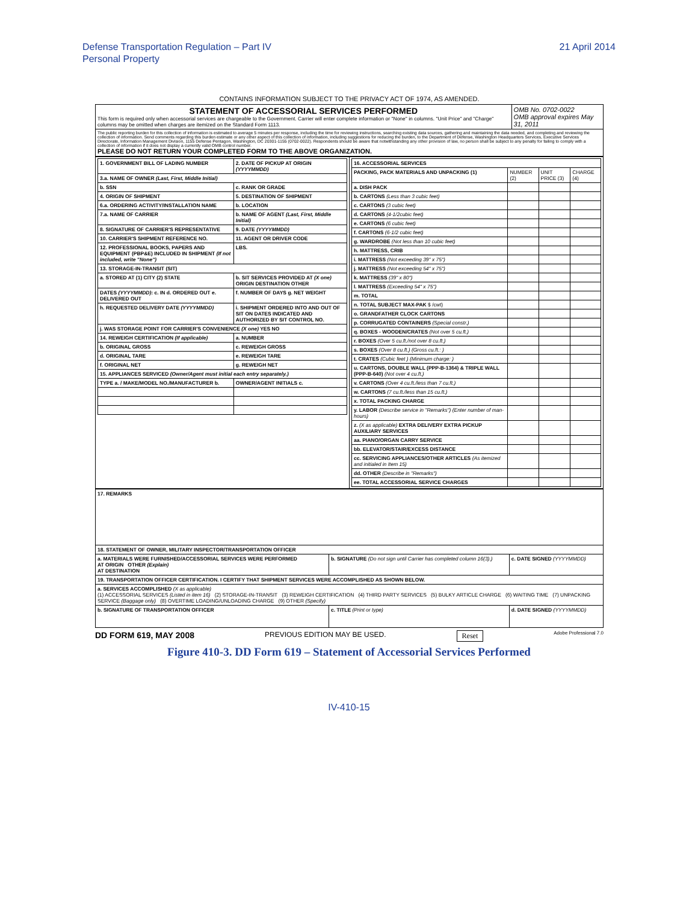Defense Transportation Regulation – Part IV
Personal Property
21 April 2014
CONTAINS INFORMATION SUBJECT TO THE PRIVACY ACT OF 1974, AS AMENDED.
| STATEMENT OF ACCESSORIAL SERVICES PERFORMED This form is required only when accessorial services are chargeable to the Government. Carrier will enter complete information or "None" in columns. "Unit Price" and "Charge" columns may be omitted when charges are itemized on the Standard Form 1113. | OMB No. 0702-0022 OMB approval expires May 31, 2011 |
| The public reporting burden for this collection of information is estimated to average 5 minutes per response, including the time for reviewing instructions, searching existing data sources, gathering and maintaining the data needed, and completing and reviewing the collection of information. Send comments regarding this burden estimate or any other aspect of this collection of information, including suggestions for reducing the burden, to the Department of Defense, Washington Headquarters Services, Executive Services Directorate, Information Management Division, 1155 Defense Pentagon, Washington, DC 20301-1155 (0702-0022). Respondents should be aware that notwithstanding any other provision of law, no person shall be subject to any penalty for failing to comply with a collection of information if it does not display a currently valid OMB control number. PLEASE DO NOT RETURN YOUR COMPLETED FORM TO THE ABOVE ORGANIZATION. | |
| / 1. GOVERNMENT BILL OF LADING NUMBER / 2. DATE OF PICKUP AT ORIGIN (YYYYMMDD) / / 3.a. NAME OF OWNER (Last, First, Middle Initial) / / / b. SSN / c. RANK OR GRADE / / 4. ORIGIN OF SHIPMENT / 5. DESTINATION OF SHIPMENT / / 6.a. ORDERING ACTIVITY/INSTALLATION NAME / b. LOCATION / / 7.a. NAME OF CARRIER / b. NAME OF AGENT (Last, First, Middle Initial) / / 8. SIGNATURE OF CARRIER'S REPRESENTATIVE / 9. DATE (YYYYMMDD) / / 10. CARRIER'S SHIPMENT REFERENCE NO. / 11. AGENT OR DRIVER CODE / / 12. PROFESSIONAL BOOKS, PAPERS AND EQUIPMENT (PBP&E) INCLUDED IN SHIPMENT (If not included, write "None") / LBS. / / 13. STORAGE-IN-TRANSIT (SIT) / / / a. STORED AT (1) CITY (2) STATE / b. SIT SERVICES PROVIDED AT (X one) ORIGIN DESTINATION OTHER / / DATES (YYYYMMDD) : c. IN d. ORDERED OUT e. DELIVERED OUT / f. NUMBER OF DAYS g. NET WEIGHT / / h. REQUESTED DELIVERY DATE (YYYYMMDD) / i. SHIPMENT ORDERED INTO AND OUT OF SIT ON DATES INDICATED AND AUTHORIZED BY SIT CONTROL NO. / / j. WAS STORAGE POINT FOR CARRIER'S CONVENIENCE (X one) YES NO / / / 14. REWEIGH CERTIFICATION (If applicable) / a. NUMBER / / b. ORIGINAL GROSS / c. REWEIGH GROSS / / d. ORIGINAL TARE / e. REWEIGH TARE / / f. ORIGINAL NET / g. REWEIGH NET / / 15. APPLIANCES SERVICED (Owner/Agent must initial each entry separately.) / / / TYPE a. / MAKE/MODEL NO./MANUFACTURER b. / OWNER/AGENT INITIALS c. / | / 16. ACCESSORIAL SERVICES / / / / / PACKING, PACK MATERIALS AND UNPACKING (1) / NUMBER (2) / UNIT PRICE (3) / CHARGE (4) / / a. DISH PACK / / / / / b. CARTONS (Less than 3 cubic feet) / / / / / c. CARTONS (3 cubic feet) / / / / / d. CARTONS (4-1/2cubic feet) / / / / / e. CARTONS (6 cubic feet) / / / / / f. CARTONS (6-1/2 cubic feet) / / / / / g. WARDROBE (Not less than 10 cubic feet) / / / / / h. MATTRESS, CRIB / / / / / i. MATTRESS (Not exceeding 39" x 75") / / / / / j. MATTRESS (Not exceeding 54" x 75") / / / / / k. MATTRESS (39" x 80") / / / / / l. MATTRESS (Exceeding 54" x 75") / / / / / m. TOTAL / / / / / n. TOTAL SUBJECT MAX-PAK $ /cwt) / / / / / o. GRANDFATHER CLOCK CARTONS / / / / / p. CORRUGATED CONTAINERS (Special constr.) / / / / / q. BOXES - WOODEN/CRATES (Not over 5 cu.ft.) / / / / / r. BOXES (Over 5 cu.ft./not over 8 cu.ft.) / / / / / s. BOXES (Over 8 cu.ft.) (Gross cu.ft.: ) / / / / / t. CRATES (Cubic feet ) (Minimum charge: ) / / / / / u. CARTONS, DOUBLE WALL (PPP-B-1364) & TRIPLE WALL (PPP-B-640) (Not over 4 cu.ft.) / / / / / v. CARTONS (Over 4 cu.ft./less than 7 cu.ft.) / / / / / w. CARTONS (7 cu.ft./less than 15 cu.ft.) / / / / / x. TOTAL PACKING CHARGE / / / / / y. LABOR (Describe service in "Remarks") (Enter number of man-hours) / / / / / z. (X as applicable) EXTRA DELIVERY EXTRA PICKUP AUXILIARY SERVICES / / / / / aa. PIANO/ORGAN CARRY SERVICE / / / / / bb. ELEVATOR/STAIR/EXCESS DISTANCE / / / / / cc. SERVICING APPLIANCES/OTHER ARTICLES (As itemized and initialed in Item 15) / / / / / dd. OTHER (Describe in "Remarks") / / / / / ee. TOTAL ACCESSORIAL SERVICE CHARGES / / / / |
| 17. REMARKS | | |
| 18. STATEMENT OF OWNER, MILITARY INSPECTOR/TRANSPORTATION OFFICER | | |
| a. MATERIALS WERE FURNISHED/ACCESSORIAL SERVICES WERE PERFORMED AT ORIGIN OTHER (Explain) AT DESTINATION | b. SIGNATURE (Do not sign until Carrier has completed column 16(3).) | c. DATE SIGNED (YYYYMMDD) |
| 19. TRANSPORTATION OFFICER CERTIFICATION. I CERTIFY THAT SHIPMENT SERVICES WERE ACCOMPLISHED AS SHOWN BELOW. | | |
| a. SERVICES ACCOMPLISHED (X as applicable) (1) ACCESSORIAL SERVICES (Listed in item 16) (2) STORAGE-IN-TRANSIT (3) REWEIGH CERTIFICATION (4) THIRD PARTY SERVICES (5) BULKY ARTICLE CHARGE (6) WAITING TIME (7) UNPACKING SERVICE (Baggage only) (8) OVERTIME LOADING/UNLOADING CHARGE (9) OTHER (Specify) | | |
| b. SIGNATURE OF TRANSPORTATION OFFICER | c. TITLE (Print or type) | d. DATE SIGNED (YYYYMMDD) |
DD FORM 619, MAY 2008 PREVIOUS EDITION MAY BE USED. Reset Adobe Professional 7.0
Figure 410-3. DD Form 619 – Statement of Accessorial Services Performed
IV-410-15